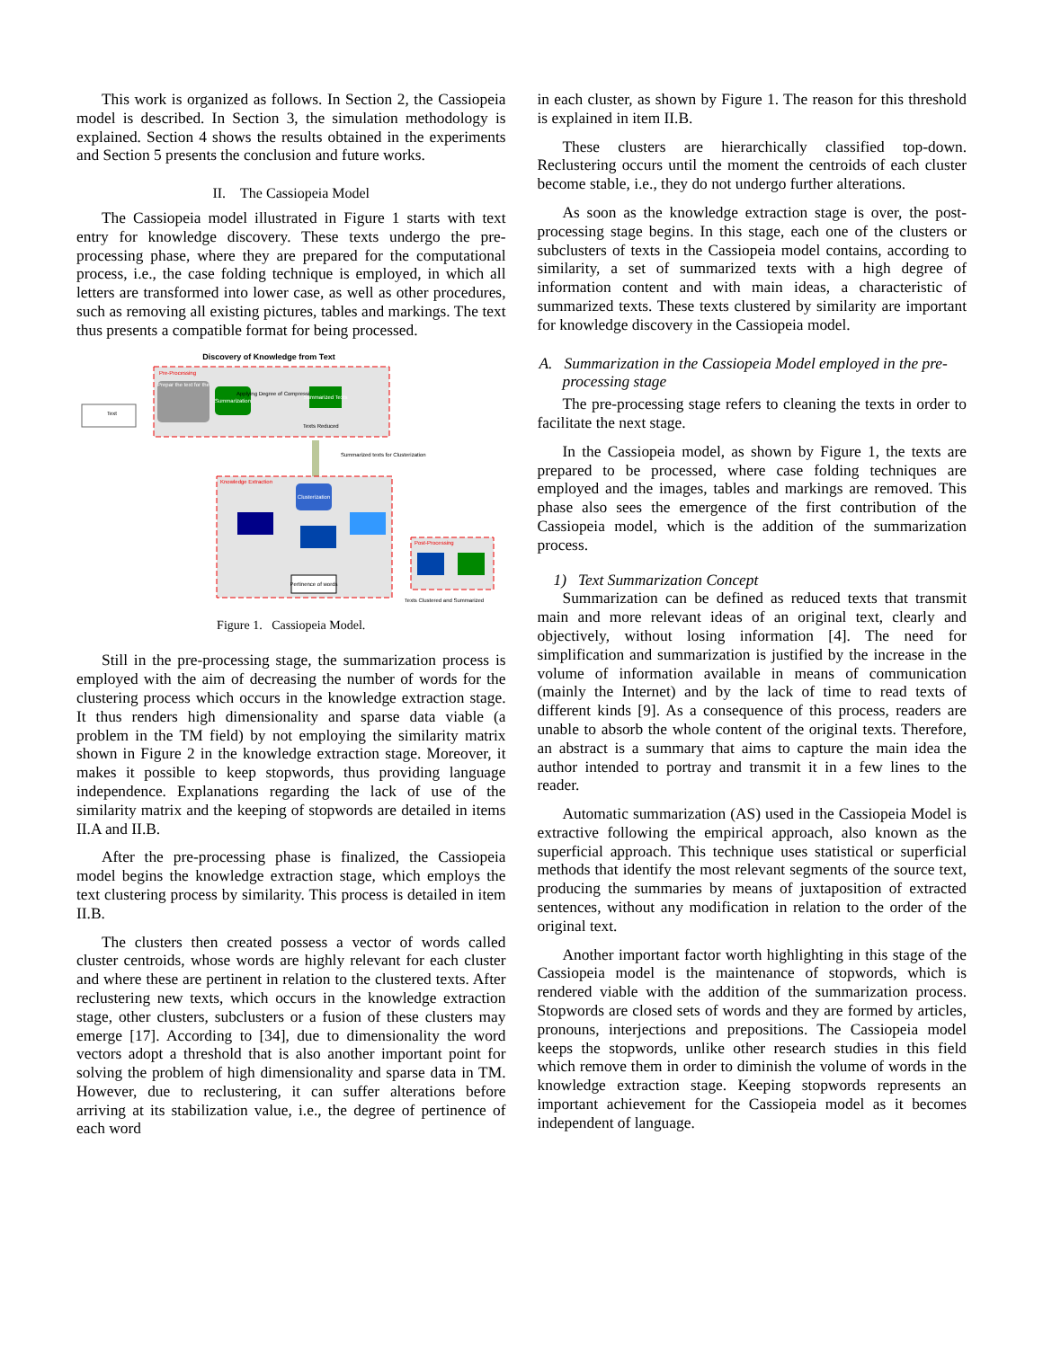This work is organized as follows. In Section 2, the Cassiopeia model is described. In Section 3, the simulation methodology is explained. Section 4 shows the results obtained in the experiments and Section 5 presents the conclusion and future works.
II. The Cassiopeia Model
The Cassiopeia model illustrated in Figure 1 starts with text entry for knowledge discovery. These texts undergo the pre-processing phase, where they are prepared for the computational process, i.e., the case folding technique is employed, in which all letters are transformed into lower case, as well as other procedures, such as removing all existing pictures, tables and markings. The text thus presents a compatible format for being processed.
Discovery of Knowledge from Text
Pre-Processing
Prepar the text for the
Summarization
Applying Degree of Compression
Summarized Texts
Texts Reduced
Text
Summarized texts for Clusterization
Knowledge Extraction
Clusterization
Pertinence of words
Post-Processing
Texts Clustered and Summarized
Figure 1. Cassiopeia Model.
Still in the pre-processing stage, the summarization process is employed with the aim of decreasing the number of words for the clustering process which occurs in the knowledge extraction stage. It thus renders high dimensionality and sparse data viable (a problem in the TM field) by not employing the similarity matrix shown in Figure 2 in the knowledge extraction stage. Moreover, it makes it possible to keep stopwords, thus providing language independence. Explanations regarding the lack of use of the similarity matrix and the keeping of stopwords are detailed in items II.A and II.B.
After the pre-processing phase is finalized, the Cassiopeia model begins the knowledge extraction stage, which employs the text clustering process by similarity. This process is detailed in item II.B.
The clusters then created possess a vector of words called cluster centroids, whose words are highly relevant for each cluster and where these are pertinent in relation to the clustered texts. After reclustering new texts, which occurs in the knowledge extraction stage, other clusters, subclusters or a fusion of these clusters may emerge [17]. According to [34], due to dimensionality the word vectors adopt a threshold that is also another important point for solving the problem of high dimensionality and sparse data in TM. However, due to reclustering, it can suffer alterations before arriving at its stabilization value, i.e., the degree of pertinence of each word
in each cluster, as shown by Figure 1. The reason for this threshold is explained in item II.B.
These clusters are hierarchically classified top-down. Reclustering occurs until the moment the centroids of each cluster become stable, i.e., they do not undergo further alterations.
As soon as the knowledge extraction stage is over, the post-processing stage begins. In this stage, each one of the clusters or subclusters of texts in the Cassiopeia model contains, according to similarity, a set of summarized texts with a high degree of information content and with main ideas, a characteristic of summarized texts. These texts clustered by similarity are important for knowledge discovery in the Cassiopeia model.
A. Summarization in the Cassiopeia Model employed in the pre-processing stage
The pre-processing stage refers to cleaning the texts in order to facilitate the next stage.
In the Cassiopeia model, as shown by Figure 1, the texts are prepared to be processed, where case folding techniques are employed and the images, tables and markings are removed. This phase also sees the emergence of the first contribution of the Cassiopeia model, which is the addition of the summarization process.
1) Text Summarization Concept
Summarization can be defined as reduced texts that transmit main and more relevant ideas of an original text, clearly and objectively, without losing information [4]. The need for simplification and summarization is justified by the increase in the volume of information available in means of communication (mainly the Internet) and by the lack of time to read texts of different kinds [9]. As a consequence of this process, readers are unable to absorb the whole content of the original texts. Therefore, an abstract is a summary that aims to capture the main idea the author intended to portray and transmit it in a few lines to the reader.
Automatic summarization (AS) used in the Cassiopeia Model is extractive following the empirical approach, also known as the superficial approach. This technique uses statistical or superficial methods that identify the most relevant segments of the source text, producing the summaries by means of juxtaposition of extracted sentences, without any modification in relation to the order of the original text.
Another important factor worth highlighting in this stage of the Cassiopeia model is the maintenance of stopwords, which is rendered viable with the addition of the summarization process. Stopwords are closed sets of words and they are formed by articles, pronouns, interjections and prepositions. The Cassiopeia model keeps the stopwords, unlike other research studies in this field which remove them in order to diminish the volume of words in the knowledge extraction stage. Keeping stopwords represents an important achievement for the Cassiopeia model as it becomes independent of language.